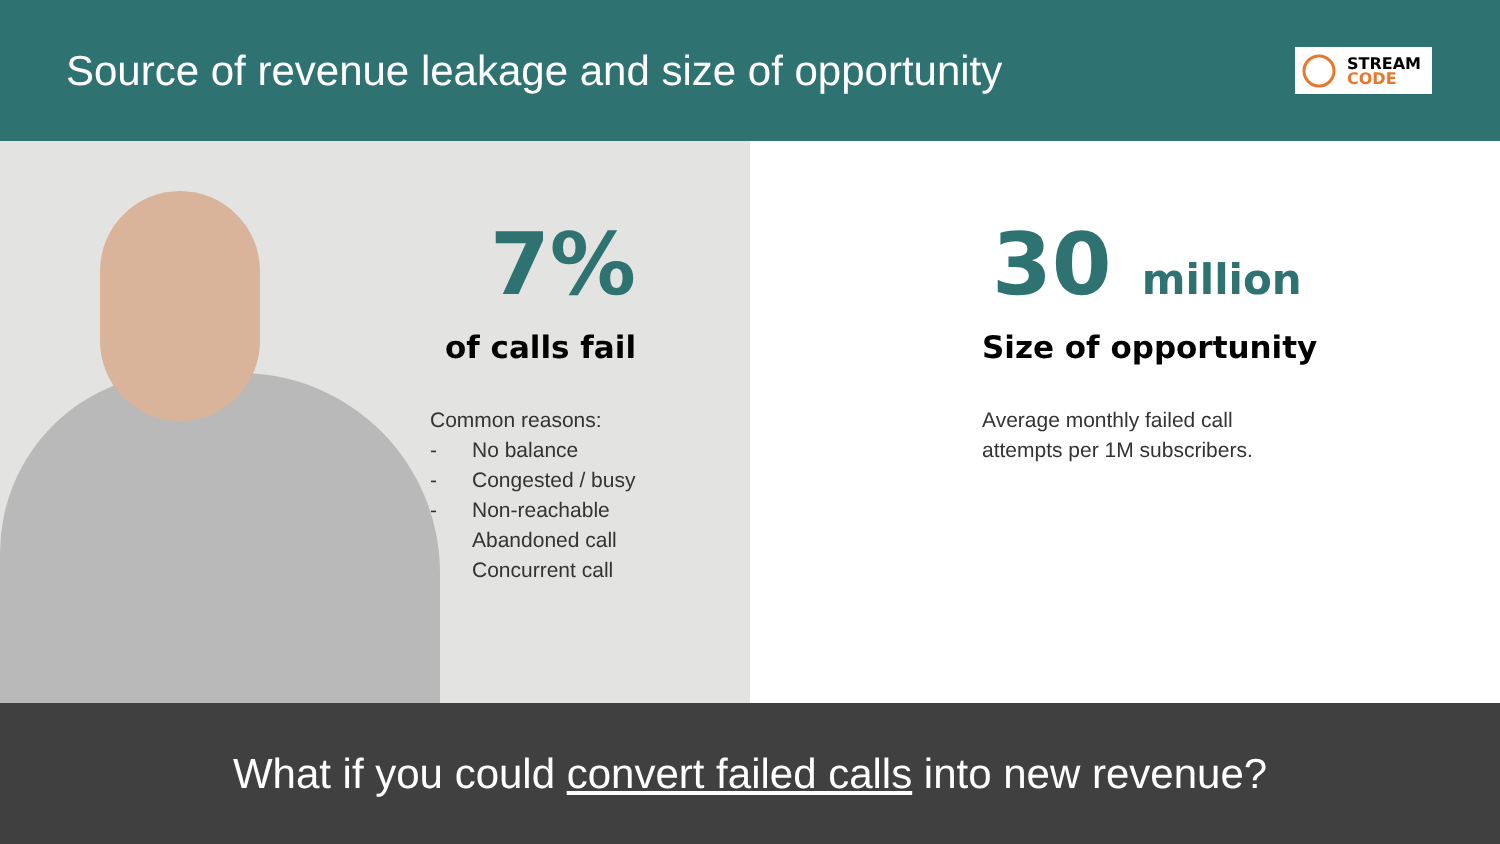Source of revenue leakage and size of opportunity
STREAM
CODE
7%
of calls fail
Common reasons:
- No balance
- Congested / busy
- Non-reachable
- Abandoned call
- Concurrent call
30 million
Size of opportunity
Average monthly failed call
attempts per 1M subscribers.
What if you could convert failed calls into new revenue?